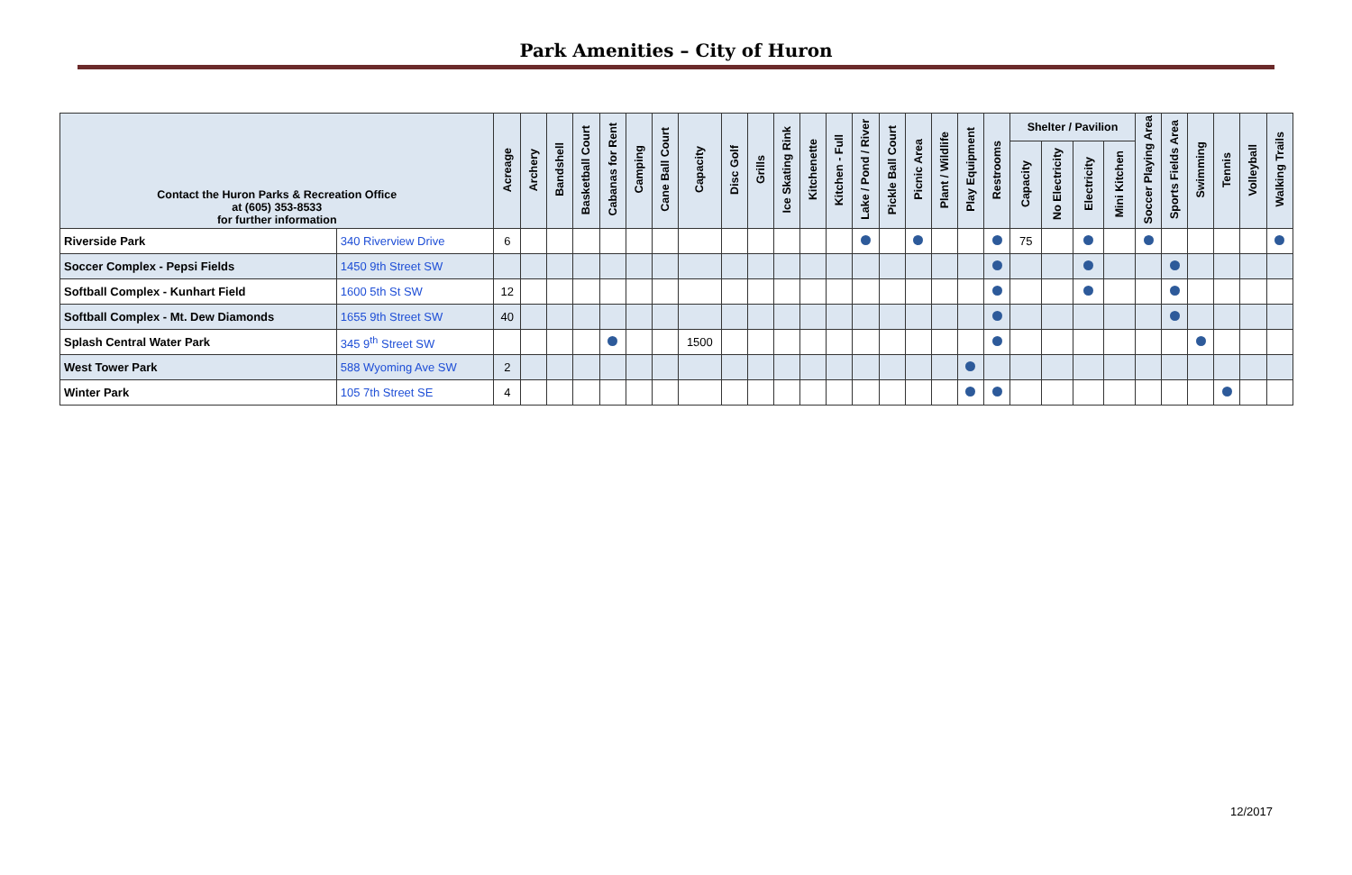Park Amenities – City of Huron
| Contact the Huron Parks & Recreation Office at (605) 353-8533 for further information | | Acreage | Archery | Bandshell | Basketball Court | Cabanas for Rent | Camping | Cane Ball Court | Capacity | Disc Golf | Grills | Ice Skating Rink | Kitchenette | Kitchen - Full | Lake / Pond / River | Pickle Ball Court | Picnic Area | Plant / Wildlife | Play Equipment | Restrooms | Shelter / Pavilion | | | | Soccer Playing Area | Sports Fields Area | Swimming | Tennis | Volleyball | Walking Trails |
| --- | --- | --- | --- | --- | --- | --- | --- | --- | --- | --- | --- | --- | --- | --- | --- | --- | --- | --- | --- | --- | --- | --- | --- | --- | --- | --- | --- | --- | --- | --- |
| | | | | | | | | | | | | | | | | | | | | | Capacity | No Electricity | Electricity | Mini Kitchen | | | | | | |
| Riverside Park | 340 Riverview Drive | 6 | | | | | | | | | | | | | | | | | | | 75 | | | | | | | | | |
| Soccer Complex - Pepsi Fields | 1450 9th Street SW | | | | | | | | | | | | | | | | | | | | | | | | | | | | | |
| Softball Complex - Kunhart Field | 1600 5th St SW | 12 | | | | | | | | | | | | | | | | | | | | | | | | | | | | |
| Softball Complex - Mt. Dew Diamonds | 1655 9th Street SW | 40 | | | | | | | | | | | | | | | | | | | | | | | | | | | | |
| Splash Central Water Park | 345 9<sup>th</sup> Street SW | | | | | | | | 1500 | | | | | | | | | | | | | | | | | | | | | |
| West Tower Park | 588 Wyoming Ave SW | 2 | | | | | | | | | | | | | | | | | | | | | | | | | | | | |
| Winter Park | 105 7th Street SE | 4 | | | | | | | | | | | | | | | | | | | | | | | | | | | | |
12/2017